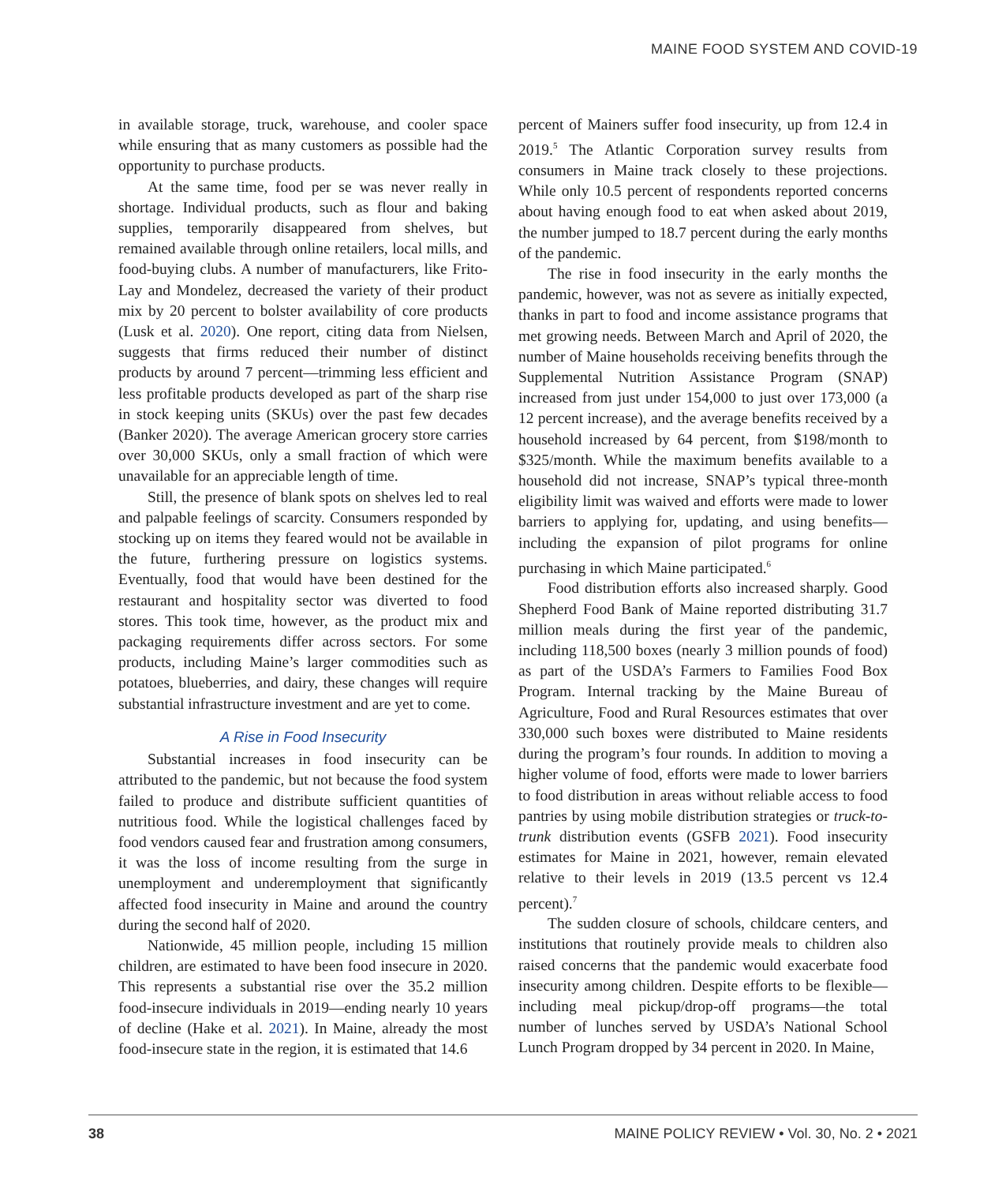MAINE FOOD SYSTEM AND COVID-19
in available storage, truck, warehouse, and cooler space while ensuring that as many customers as possible had the opportunity to purchase products.
At the same time, food per se was never really in shortage. Individual products, such as flour and baking supplies, temporarily disappeared from shelves, but remained available through online retailers, local mills, and food-buying clubs. A number of manufacturers, like Frito-Lay and Mondelez, decreased the variety of their product mix by 20 percent to bolster availability of core products (Lusk et al. 2020). One report, citing data from Nielsen, suggests that firms reduced their number of distinct products by around 7 percent—trimming less efficient and less profitable products developed as part of the sharp rise in stock keeping units (SKUs) over the past few decades (Banker 2020). The average American grocery store carries over 30,000 SKUs, only a small fraction of which were unavailable for an appreciable length of time.
Still, the presence of blank spots on shelves led to real and palpable feelings of scarcity. Consumers responded by stocking up on items they feared would not be available in the future, furthering pressure on logistics systems. Eventually, food that would have been destined for the restaurant and hospitality sector was diverted to food stores. This took time, however, as the product mix and packaging requirements differ across sectors. For some products, including Maine’s larger commodities such as potatoes, blueberries, and dairy, these changes will require substantial infrastructure investment and are yet to come.
A Rise in Food Insecurity
Substantial increases in food insecurity can be attributed to the pandemic, but not because the food system failed to produce and distribute sufficient quantities of nutritious food. While the logistical challenges faced by food vendors caused fear and frustration among consumers, it was the loss of income resulting from the surge in unemployment and underemployment that significantly affected food insecurity in Maine and around the country during the second half of 2020.
Nationwide, 45 million people, including 15 million children, are estimated to have been food insecure in 2020. This represents a substantial rise over the 35.2 million food-insecure individuals in 2019—ending nearly 10 years of decline (Hake et al. 2021). In Maine, already the most food-insecure state in the region, it is estimated that 14.6
percent of Mainers suffer food insecurity, up from 12.4 in 2019.<sup>5</sup> The Atlantic Corporation survey results from consumers in Maine track closely to these projections. While only 10.5 percent of respondents reported concerns about having enough food to eat when asked about 2019, the number jumped to 18.7 percent during the early months of the pandemic.
The rise in food insecurity in the early months the pandemic, however, was not as severe as initially expected, thanks in part to food and income assistance programs that met growing needs. Between March and April of 2020, the number of Maine households receiving benefits through the Supplemental Nutrition Assistance Program (SNAP) increased from just under 154,000 to just over 173,000 (a 12 percent increase), and the average benefits received by a household increased by 64 percent, from $198/month to $325/month. While the maximum benefits available to a household did not increase, SNAP’s typical three-month eligibility limit was waived and efforts were made to lower barriers to applying for, updating, and using benefits—including the expansion of pilot programs for online purchasing in which Maine participated.<sup>6</sup>
Food distribution efforts also increased sharply. Good Shepherd Food Bank of Maine reported distributing 31.7 million meals during the first year of the pandemic, including 118,500 boxes (nearly 3 million pounds of food) as part of the USDA’s Farmers to Families Food Box Program. Internal tracking by the Maine Bureau of Agriculture, Food and Rural Resources estimates that over 330,000 such boxes were distributed to Maine residents during the program’s four rounds. In addition to moving a higher volume of food, efforts were made to lower barriers to food distribution in areas without reliable access to food pantries by using mobile distribution strategies or truck-to-trunk distribution events (GSFB 2021). Food insecurity estimates for Maine in 2021, however, remain elevated relative to their levels in 2019 (13.5 percent vs 12.4 percent).<sup>7</sup>
The sudden closure of schools, childcare centers, and institutions that routinely provide meals to children also raised concerns that the pandemic would exacerbate food insecurity among children. Despite efforts to be flexible—including meal pickup/drop-off programs—the total number of lunches served by USDA’s National School Lunch Program dropped by 34 percent in 2020. In Maine,
38 MAINE POLICY REVIEW • Vol. 30, No. 2 • 2021